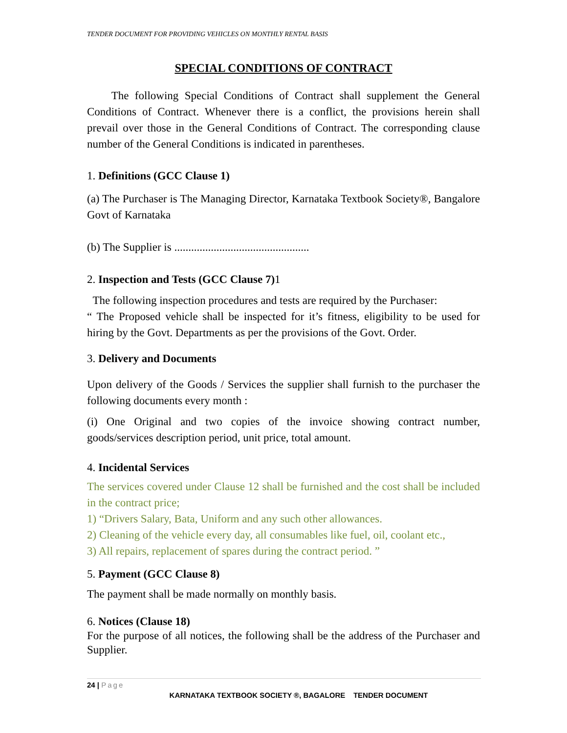TENDER DOCUMENT FOR PROVIDING VEHICLES ON MONTHLY RENTAL BASIS
SPECIAL CONDITIONS OF CONTRACT
The following Special Conditions of Contract shall supplement the General Conditions of Contract. Whenever there is a conflict, the provisions herein shall prevail over those in the General Conditions of Contract. The corresponding clause number of the General Conditions is indicated in parentheses.
1. Definitions (GCC Clause 1)
(a) The Purchaser is The Managing Director, Karnataka Textbook Society®, Bangalore Govt of Karnataka
(b) The Supplier is ................................................
2. Inspection and Tests (GCC Clause 7) 1
The following inspection procedures and tests are required by the Purchaser:
“ The Proposed vehicle shall be inspected for it’s fitness, eligibility to be used for hiring by the Govt. Departments as per the provisions of the Govt. Order.
3. Delivery and Documents
Upon delivery of the Goods / Services the supplier shall furnish to the purchaser the following documents every month :
(i) One Original and two copies of the invoice showing contract number, goods/services description period, unit price, total amount.
4. Incidental Services
The services covered under Clause 12 shall be furnished and the cost shall be included in the contract price;
1) “Drivers Salary, Bata, Uniform and any such other allowances.
2) Cleaning of the vehicle every day, all consumables like fuel, oil, coolant etc.,
3) All repairs, replacement of spares during the contract period. ”
5. Payment (GCC Clause 8)
The payment shall be made normally on monthly basis.
6. Notices (Clause 18)
For the purpose of all notices, the following shall be the address of the Purchaser and Supplier.
24 | Page
KARNATAKA TEXTBOOK SOCIETY ®, BAGALORE TENDER DOCUMENT